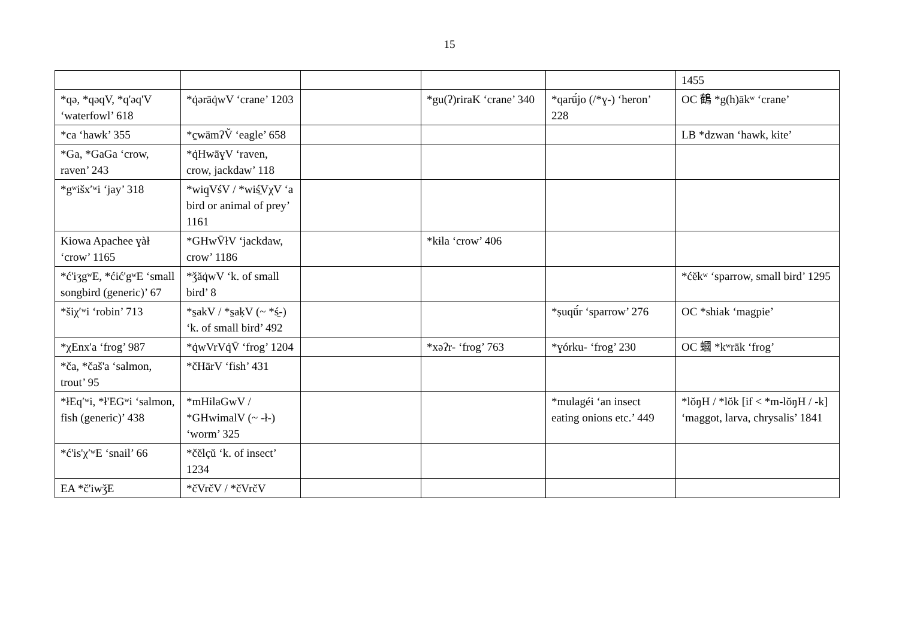15
| | | | | | 1455 |
| *qə, *qəqV, *q'əq'V ‘waterfowl’ 618 | *q̇ərāq̇wV ‘crane’ 1203 | | *gu(ʔ)riraK ‘crane’ 340 | *qarū́jo (/*ɣ-) ‘heron’ 228 | OC 鶴 *g(h)ākʷ ‘crane’ |
| *ca ‘hawk’ 355 | *c̱wämʔV̆ ‘eagle’ 658 | | | | LB *dzwan ‘hawk, kite’ |
| *Ga, *GaGa ‘crow, raven’ 243 | *q̇HwāɣV ‘raven, crow, jackdaw’ 118 | | | | |
| *gʷišxʹʷi ‘jay’ 318 | *wiq̱VśV / *wiś̱VχV ‘a bird or animal of prey’ 1161 | | | | |
| Kiowa Apachee ɣàł ‘crow’ 1165 | *GHwV̄łV ‘jackdaw, crow’ 1186 | | *kɨla ‘crow’ 406 | | |
| *ć'iʒgʷE, *ćić'gʷE ‘small songbird (generic)’ 67 | *ǯăq̇wV ‘k. of small bird’ 8 | | | | *ćĕkʷ ‘sparrow, small bird’ 1295 |
| *šiχʹʷi ‘robin’ 713 | *s̱akV / *s̱aḳV (~ *ś̱-) ‘k. of small bird’ 492 | | | *ṣuqū́r ‘sparrow’ 276 | OC *shiak ‘magpie’ |
| *χEnx'a ‘frog’ 987 | *q̇wVrVq̇V̄ ‘frog’ 1204 | | *xəʔr- ‘frog’ 763 | *ɣórku- ‘frog’ 230 | OC 蟈 *kʷrāk ‘frog’ |
| *ča, *čaš'a ‘salmon, trout’ 95 | *čHārV ‘fish’ 431 | | | | |
| *łEqʹʷi, *ł'EGʷi ‘salmon, fish (generic)’ 438 | *mHilaGwV / *GHwimalV (~ -ł-) ‘worm’ 325 | | | *mulagéi ‘an insect eating onions etc.’ 449 | *lŏŋH / *lŏk [if < *m-lŏŋH / -k] ‘maggot, larva, chrysalis’ 1841 |
| *ć'is'χʹʷE ‘snail’ 66 | *čĕlçŭ ‘k. of insect’ 1234 | | | | |
| EA *č'iwǯE | *čVrčV / *čVrčV | | | | |